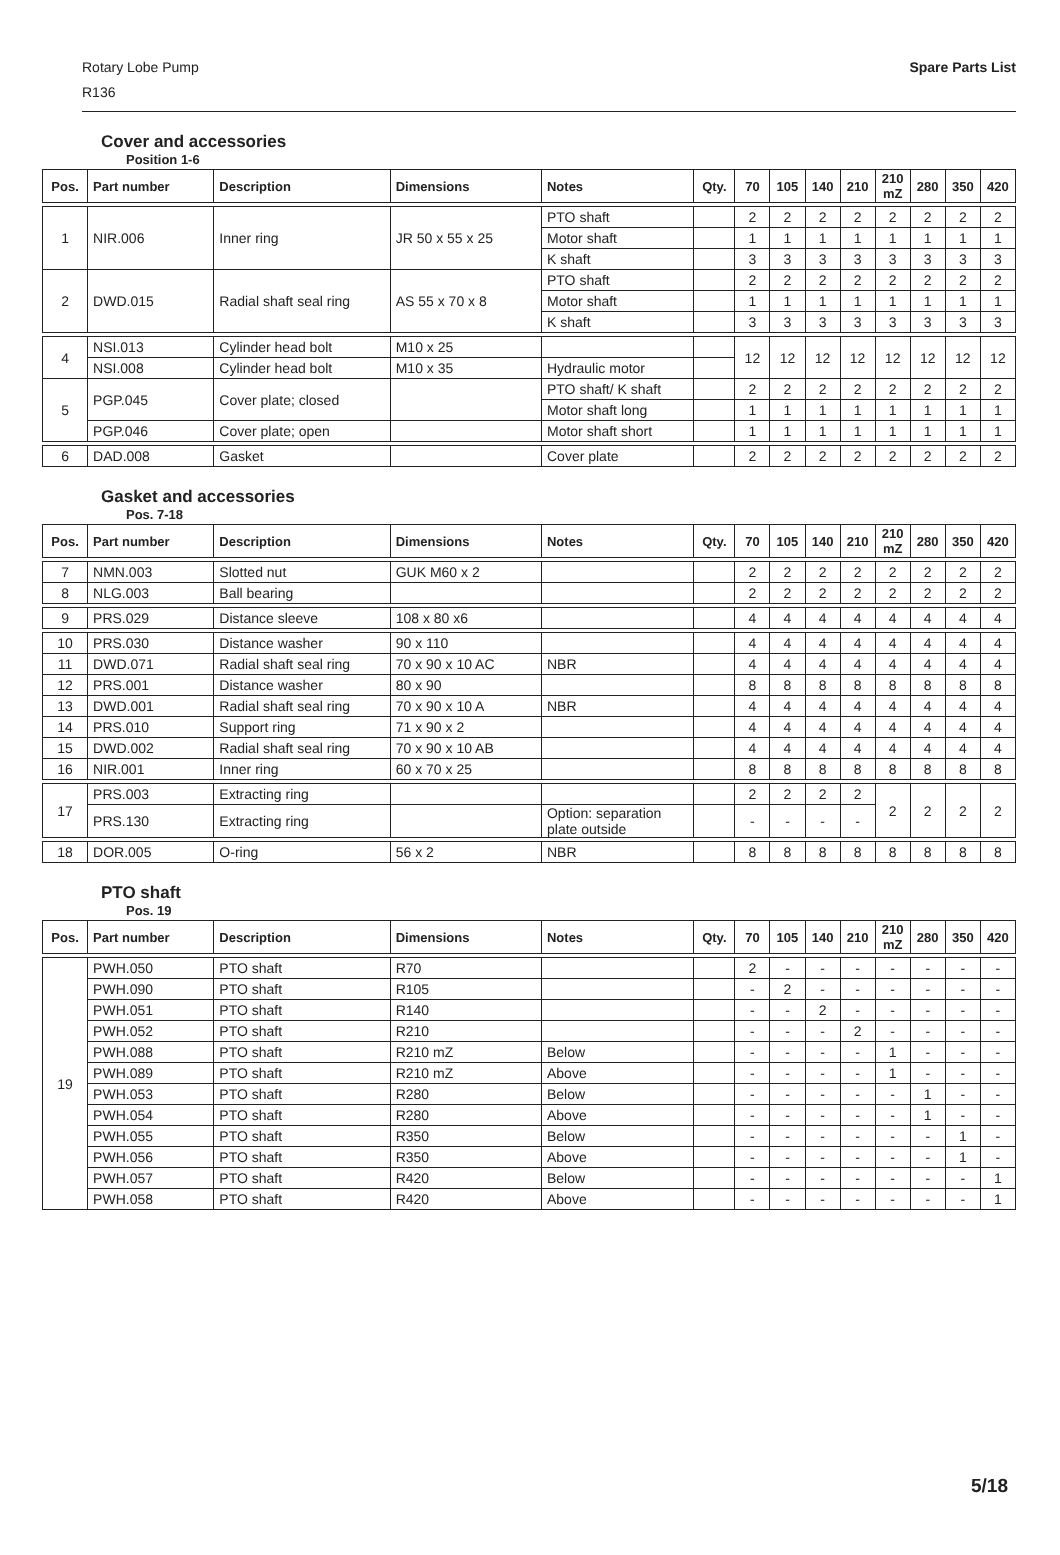Rotary Lobe Pump
R136
Spare Parts List
Cover and accessories
Position 1-6
| Pos. | Part number | Description | Dimensions | Notes | Qty. | 70 | 105 | 140 | 210 | 210 mZ | 280 | 350 | 420 |
| --- | --- | --- | --- | --- | --- | --- | --- | --- | --- | --- | --- | --- | --- |
| 1 | NIR.006 | Inner ring | JR 50 x 55 x 25 | PTO shaft | | 2 | 2 | 2 | 2 | 2 | 2 | 2 | 2 |
| | | | | Motor shaft | | 1 | 1 | 1 | 1 | 1 | 1 | 1 | 1 |
| | | | | K shaft | | 3 | 3 | 3 | 3 | 3 | 3 | 3 | 3 |
| 2 | DWD.015 | Radial shaft seal ring | AS 55 x 70 x 8 | PTO shaft | | 2 | 2 | 2 | 2 | 2 | 2 | 2 | 2 |
| | | | | Motor shaft | | 1 | 1 | 1 | 1 | 1 | 1 | 1 | 1 |
| | | | | K shaft | | 3 | 3 | 3 | 3 | 3 | 3 | 3 | 3 |
| 4 | NSI.013 | Cylinder head bolt | M10 x 25 | | | 12 | 12 | 12 | 12 | 12 | 12 | 12 | 12 |
| | NSI.008 | Cylinder head bolt | M10 x 35 | Hydraulic motor | | | | | | | | | |
| 5 | PGP.045 | Cover plate; closed | | PTO shaft/ K shaft | | 2 | 2 | 2 | 2 | 2 | 2 | 2 | 2 |
| | | | | Motor shaft long | | 1 | 1 | 1 | 1 | 1 | 1 | 1 | 1 |
| | PGP.046 | Cover plate; open | | Motor shaft short | | 1 | 1 | 1 | 1 | 1 | 1 | 1 | 1 |
| 6 | DAD.008 | Gasket | | Cover plate | | 2 | 2 | 2 | 2 | 2 | 2 | 2 | 2 |
Gasket and accessories
Pos. 7-18
| Pos. | Part number | Description | Dimensions | Notes | Qty. | 70 | 105 | 140 | 210 | 210 mZ | 280 | 350 | 420 |
| --- | --- | --- | --- | --- | --- | --- | --- | --- | --- | --- | --- | --- | --- |
| 7 | NMN.003 | Slotted nut | GUK M60 x 2 | | | 2 | 2 | 2 | 2 | 2 | 2 | 2 | 2 |
| 8 | NLG.003 | Ball bearing | | | | 2 | 2 | 2 | 2 | 2 | 2 | 2 | 2 |
| 9 | PRS.029 | Distance sleeve | 108 x 80 x6 | | | 4 | 4 | 4 | 4 | 4 | 4 | 4 | 4 |
| 10 | PRS.030 | Distance washer | 90 x 110 | | | 4 | 4 | 4 | 4 | 4 | 4 | 4 | 4 |
| 11 | DWD.071 | Radial shaft seal ring | 70 x 90 x 10 AC | NBR | | 4 | 4 | 4 | 4 | 4 | 4 | 4 | 4 |
| 12 | PRS.001 | Distance washer | 80 x 90 | | | 8 | 8 | 8 | 8 | 8 | 8 | 8 | 8 |
| 13 | DWD.001 | Radial shaft seal ring | 70 x 90 x 10 A | NBR | | 4 | 4 | 4 | 4 | 4 | 4 | 4 | 4 |
| 14 | PRS.010 | Support ring | 71 x 90 x 2 | | | 4 | 4 | 4 | 4 | 4 | 4 | 4 | 4 |
| 15 | DWD.002 | Radial shaft seal ring | 70 x 90 x 10 AB | | | 4 | 4 | 4 | 4 | 4 | 4 | 4 | 4 |
| 16 | NIR.001 | Inner ring | 60 x 70 x 25 | | | 8 | 8 | 8 | 8 | 8 | 8 | 8 | 8 |
| 17 | PRS.003 | Extracting ring | | | | 2 | 2 | 2 | 2 | 2 | 2 | 2 | 2 |
| | PRS.130 | Extracting ring | | Option: separation plate outside | | - | - | - | - | | | | |
| 18 | DOR.005 | O-ring | 56 x 2 | NBR | | 8 | 8 | 8 | 8 | 8 | 8 | 8 | 8 |
PTO shaft
Pos. 19
| Pos. | Part number | Description | Dimensions | Notes | Qty. | 70 | 105 | 140 | 210 | 210 mZ | 280 | 350 | 420 |
| --- | --- | --- | --- | --- | --- | --- | --- | --- | --- | --- | --- | --- | --- |
| 19 | PWH.050 | PTO shaft | R70 | | | 2 | - | - | - | - | - | - | - |
| | PWH.090 | PTO shaft | R105 | | | - | 2 | - | - | - | - | - | - |
| | PWH.051 | PTO shaft | R140 | | | - | - | 2 | - | - | - | - | - |
| | PWH.052 | PTO shaft | R210 | | | - | - | - | 2 | - | - | - | - |
| | PWH.088 | PTO shaft | R210 mZ | Below | | - | - | - | - | 1 | - | - | - |
| | PWH.089 | PTO shaft | R210 mZ | Above | | - | - | - | - | 1 | - | - | - |
| | PWH.053 | PTO shaft | R280 | Below | | - | - | - | - | - | 1 | - | - |
| | PWH.054 | PTO shaft | R280 | Above | | - | - | - | - | - | 1 | - | - |
| | PWH.055 | PTO shaft | R350 | Below | | - | - | - | - | - | - | 1 | - |
| | PWH.056 | PTO shaft | R350 | Above | | - | - | - | - | - | - | 1 | - |
| | PWH.057 | PTO shaft | R420 | Below | | - | - | - | - | - | - | - | 1 |
| | PWH.058 | PTO shaft | R420 | Above | | - | - | - | - | - | - | - | 1 |
5/18